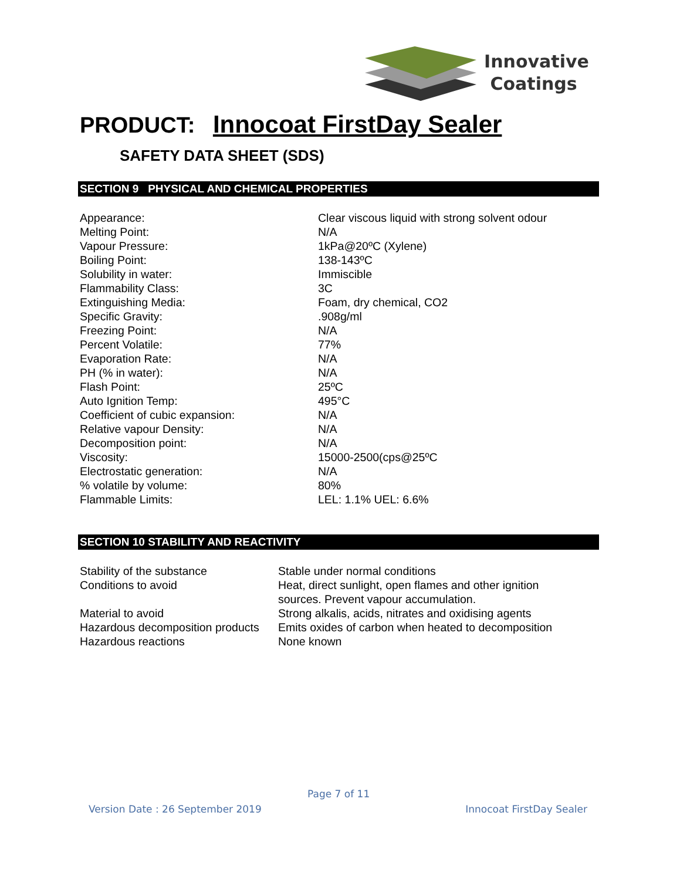Innovative
Coatings
PRODUCT: Innocoat FirstDay Sealer
SAFETY DATA SHEET (SDS)
SECTION 9 PHYSICAL AND CHEMICAL PROPERTIES
| Appearance: | Clear viscous liquid with strong solvent odour |
| Melting Point: | N/A |
| Vapour Pressure: | 1kPa@20ºC (Xylene) |
| Boiling Point: | 138-143ºC |
| Solubility in water: | Immiscible |
| Flammability Class: | 3C |
| Extinguishing Media: | Foam, dry chemical, CO2 |
| Specific Gravity: | .908g/ml |
| Freezing Point: | N/A |
| Percent Volatile: | 77% |
| Evaporation Rate: | N/A |
| PH (% in water): | N/A |
| Flash Point: | 25ºC |
| Auto Ignition Temp: | 495°C |
| Coefficient of cubic expansion: | N/A |
| Relative vapour Density: | N/A |
| Decomposition point: | N/A |
| Viscosity: | 15000-2500(cps@25ºC |
| Electrostatic generation: | N/A |
| % volatile by volume: | 80% |
| Flammable Limits: | LEL: 1.1% UEL: 6.6% |
SECTION 10 STABILITY AND REACTIVITY
| Stability of the substance | Stable under normal conditions |
| Conditions to avoid | Heat, direct sunlight, open flames and other ignition sources. Prevent vapour accumulation. |
| Material to avoid | Strong alkalis, acids, nitrates and oxidising agents |
| Hazardous decomposition products | Emits oxides of carbon when heated to decomposition |
| Hazardous reactions | None known |
Page 7 of 11
Version Date : 26 September 2019 Innocoat FirstDay Sealer